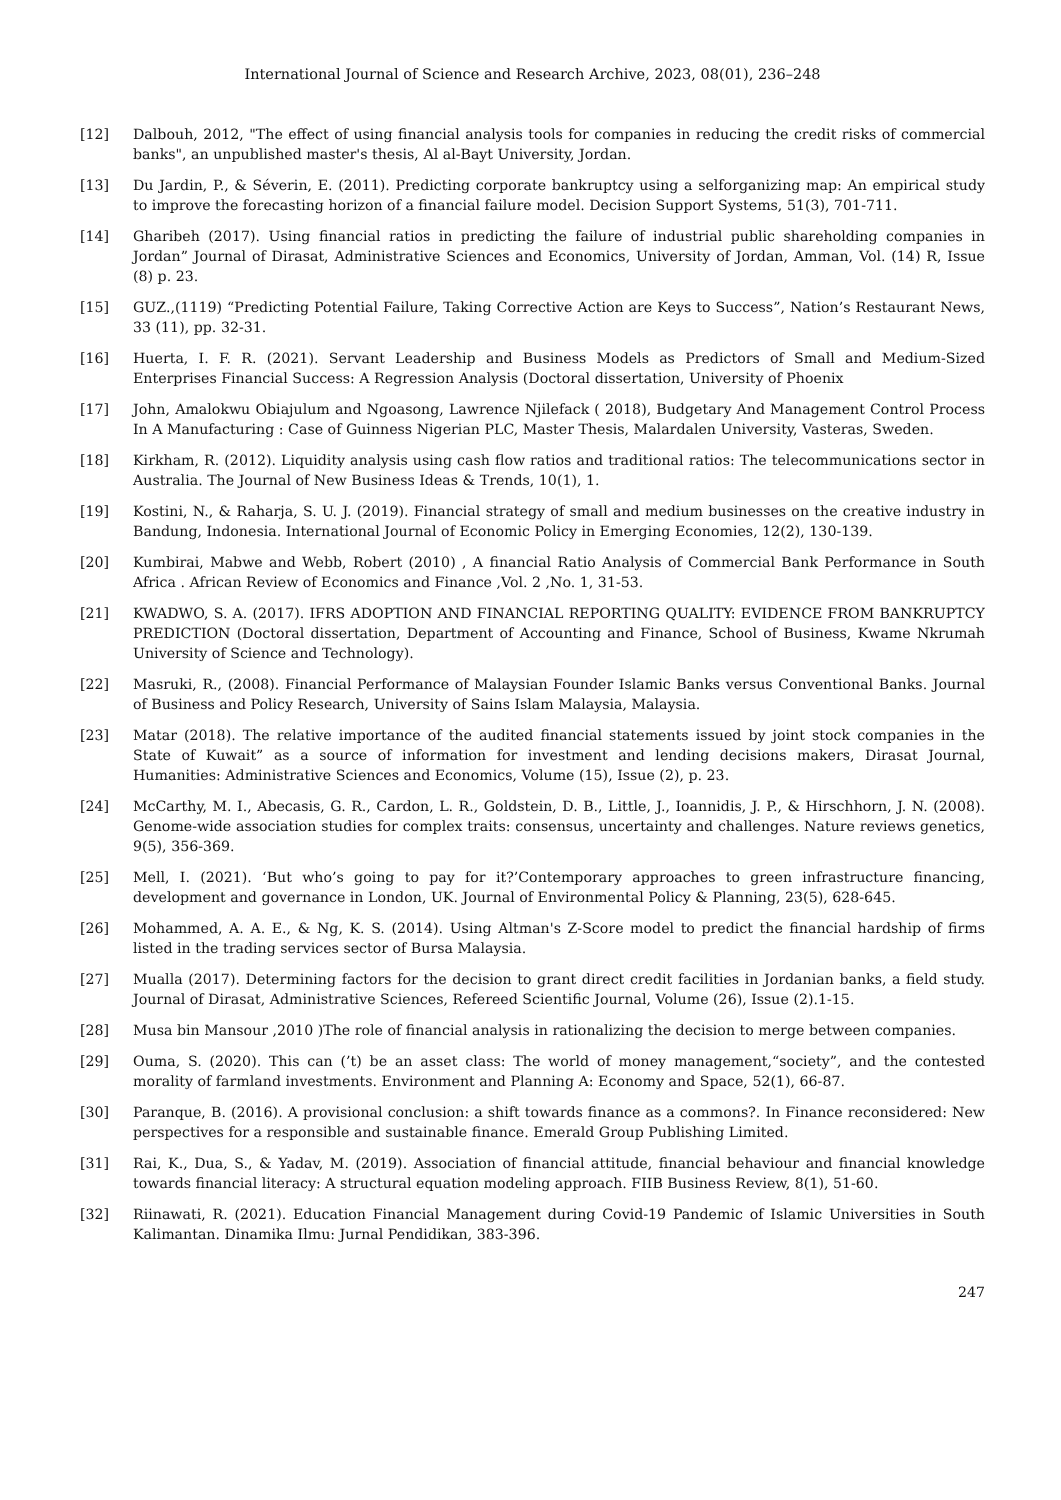International Journal of Science and Research Archive, 2023, 08(01), 236–248
[12] Dalbouh, 2012, "The effect of using financial analysis tools for companies in reducing the credit risks of commercial banks", an unpublished master's thesis, Al al-Bayt University, Jordan.
[13] Du Jardin, P., & Séverin, E. (2011). Predicting corporate bankruptcy using a selforganizing map: An empirical study to improve the forecasting horizon of a financial failure model. Decision Support Systems, 51(3), 701-711.
[14] Gharibeh (2017). Using financial ratios in predicting the failure of industrial public shareholding companies in Jordan” Journal of Dirasat, Administrative Sciences and Economics, University of Jordan, Amman, Vol. (14) R, Issue (8) p. 23.
[15] GUZ.,(1119) “Predicting Potential Failure, Taking Corrective Action are Keys to Success”, Nation’s Restaurant News, 33 (11), pp. 32-31.
[16] Huerta, I. F. R. (2021). Servant Leadership and Business Models as Predictors of Small and Medium-Sized Enterprises Financial Success: A Regression Analysis (Doctoral dissertation, University of Phoenix
[17] John, Amalokwu Obiajulum and Ngoasong, Lawrence Njilefack ( 2018), Budgetary And Management Control Process In A Manufacturing : Case of Guinness Nigerian PLC, Master Thesis, Malardalen University, Vasteras, Sweden.
[18] Kirkham, R. (2012). Liquidity analysis using cash flow ratios and traditional ratios: The telecommunications sector in Australia. The Journal of New Business Ideas & Trends, 10(1), 1.
[19] Kostini, N., & Raharja, S. U. J. (2019). Financial strategy of small and medium businesses on the creative industry in Bandung, Indonesia. International Journal of Economic Policy in Emerging Economies, 12(2), 130-139.
[20] Kumbirai, Mabwe and Webb, Robert (2010) , A financial Ratio Analysis of Commercial Bank Performance in South Africa . African Review of Economics and Finance ,Vol. 2 ,No. 1, 31-53.
[21] KWADWO, S. A. (2017). IFRS ADOPTION AND FINANCIAL REPORTING QUALITY: EVIDENCE FROM BANKRUPTCY PREDICTION (Doctoral dissertation, Department of Accounting and Finance, School of Business, Kwame Nkrumah University of Science and Technology).
[22] Masruki, R., (2008). Financial Performance of Malaysian Founder Islamic Banks versus Conventional Banks. Journal of Business and Policy Research, University of Sains Islam Malaysia, Malaysia.
[23] Matar (2018). The relative importance of the audited financial statements issued by joint stock companies in the State of Kuwait” as a source of information for investment and lending decisions makers, Dirasat Journal, Humanities: Administrative Sciences and Economics, Volume (15), Issue (2), p. 23.
[24] McCarthy, M. I., Abecasis, G. R., Cardon, L. R., Goldstein, D. B., Little, J., Ioannidis, J. P., & Hirschhorn, J. N. (2008). Genome-wide association studies for complex traits: consensus, uncertainty and challenges. Nature reviews genetics, 9(5), 356-369.
[25] Mell, I. (2021). ‘But who’s going to pay for it?’Contemporary approaches to green infrastructure financing, development and governance in London, UK. Journal of Environmental Policy & Planning, 23(5), 628-645.
[26] Mohammed, A. A. E., & Ng, K. S. (2014). Using Altman's Z-Score model to predict the financial hardship of firms listed in the trading services sector of Bursa Malaysia.
[27] Mualla (2017). Determining factors for the decision to grant direct credit facilities in Jordanian banks, a field study. Journal of Dirasat, Administrative Sciences, Refereed Scientific Journal, Volume (26), Issue (2).1-15.
[28] Musa bin Mansour ,2010 )The role of financial analysis in rationalizing the decision to merge between companies.
[29] Ouma, S. (2020). This can (’t) be an asset class: The world of money management,“society”, and the contested morality of farmland investments. Environment and Planning A: Economy and Space, 52(1), 66-87.
[30] Paranque, B. (2016). A provisional conclusion: a shift towards finance as a commons?. In Finance reconsidered: New perspectives for a responsible and sustainable finance. Emerald Group Publishing Limited.
[31] Rai, K., Dua, S., & Yadav, M. (2019). Association of financial attitude, financial behaviour and financial knowledge towards financial literacy: A structural equation modeling approach. FIIB Business Review, 8(1), 51-60.
[32] Riinawati, R. (2021). Education Financial Management during Covid-19 Pandemic of Islamic Universities in South Kalimantan. Dinamika Ilmu: Jurnal Pendidikan, 383-396.
247